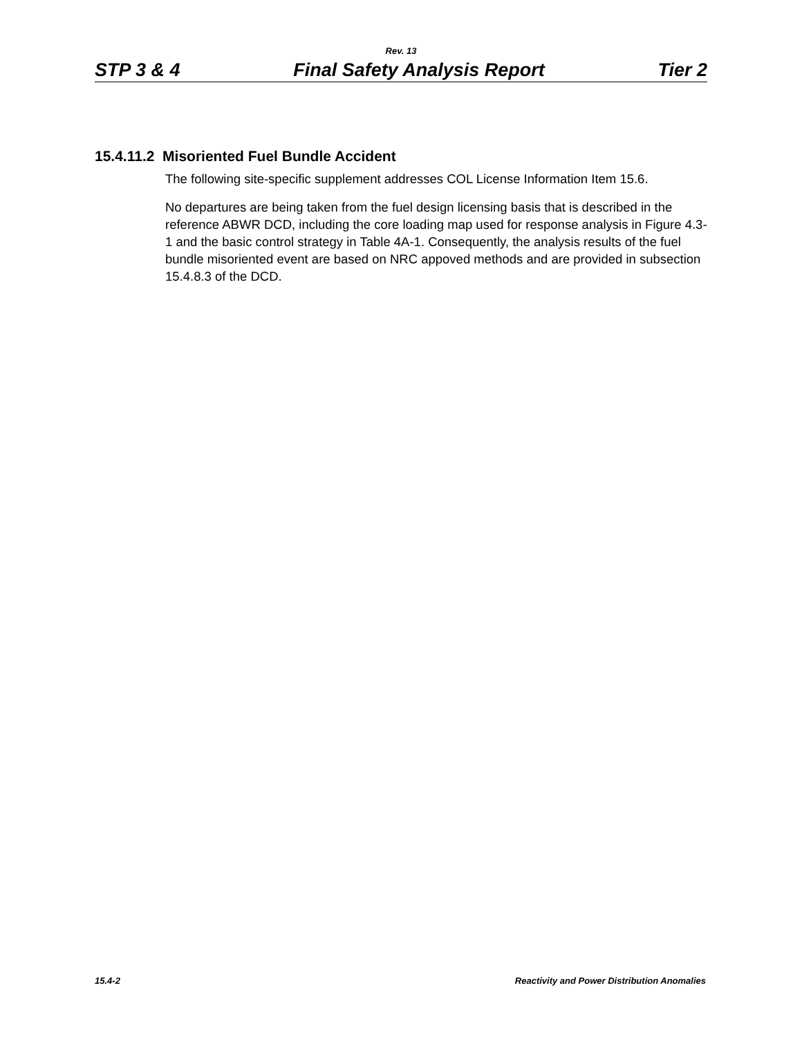Rev. 13
STP 3 & 4 Final Safety Analysis Report Tier 2
15.4.11.2 Misoriented Fuel Bundle Accident
The following site-specific supplement addresses COL License Information Item 15.6.
No departures are being taken from the fuel design licensing basis that is described in the reference ABWR DCD, including the core loading map used for response analysis in Figure 4.3-1 and the basic control strategy in Table 4A-1. Consequently, the analysis results of the fuel bundle misoriented event are based on NRC appoved methods and are provided in subsection 15.4.8.3 of the DCD.
15.4-2 Reactivity and Power Distribution Anomalies